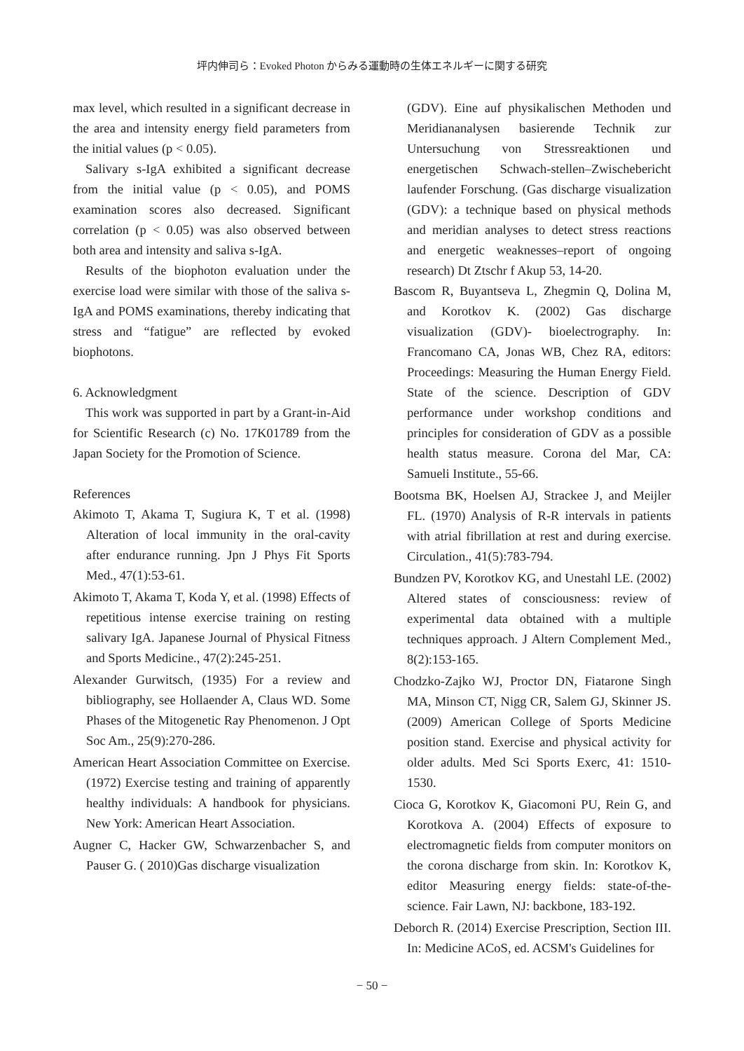坪内伸司ら：Evoked Photon からみる運動時の生体エネルギーに関する研究
max level, which resulted in a significant decrease in the area and intensity energy field parameters from the initial values (p < 0.05).
Salivary s-IgA exhibited a significant decrease from the initial value (p < 0.05), and POMS examination scores also decreased. Significant correlation (p < 0.05) was also observed between both area and intensity and saliva s-IgA.
Results of the biophoton evaluation under the exercise load were similar with those of the saliva s-IgA and POMS examinations, thereby indicating that stress and “fatigue” are reflected by evoked biophotons.
6. Acknowledgment
This work was supported in part by a Grant-in-Aid for Scientific Research (c) No. 17K01789 from the Japan Society for the Promotion of Science.
References
Akimoto T, Akama T, Sugiura K, T et al. (1998) Alteration of local immunity in the oral-cavity after endurance running. Jpn J Phys Fit Sports Med., 47(1):53-61.
Akimoto T, Akama T, Koda Y, et al. (1998) Effects of repetitious intense exercise training on resting salivary IgA. Japanese Journal of Physical Fitness and Sports Medicine., 47(2):245-251.
Alexander Gurwitsch, (1935) For a review and bibliography, see Hollaender A, Claus WD. Some Phases of the Mitogenetic Ray Phenomenon. J Opt Soc Am., 25(9):270-286.
American Heart Association Committee on Exercise. (1972) Exercise testing and training of apparently healthy individuals: A handbook for physicians. New York: American Heart Association.
Augner C, Hacker GW, Schwarzenbacher S, and Pauser G. ( 2010)Gas discharge visualization
(GDV). Eine auf physikalischen Methoden und Meridiananalysen basierende Technik zur Untersuchung von Stressreaktionen und energetischen Schwach-stellen–Zwischebericht laufender Forschung. (Gas discharge visualization (GDV): a technique based on physical methods and meridian analyses to detect stress reactions and energetic weaknesses–report of ongoing research) Dt Ztschr f Akup 53, 14-20.
Bascom R, Buyantseva L, Zhegmin Q, Dolina M, and Korotkov K. (2002) Gas discharge visualization (GDV)- bioelectrography. In: Francomano CA, Jonas WB, Chez RA, editors: Proceedings: Measuring the Human Energy Field. State of the science. Description of GDV performance under workshop conditions and principles for consideration of GDV as a possible health status measure. Corona del Mar, CA: Samueli Institute., 55-66.
Bootsma BK, Hoelsen AJ, Strackee J, and Meijler FL. (1970) Analysis of R-R intervals in patients with atrial fibrillation at rest and during exercise. Circulation., 41(5):783-794.
Bundzen PV, Korotkov KG, and Unestahl LE. (2002) Altered states of consciousness: review of experimental data obtained with a multiple techniques approach. J Altern Complement Med., 8(2):153-165.
Chodzko-Zajko WJ, Proctor DN, Fiatarone Singh MA, Minson CT, Nigg CR, Salem GJ, Skinner JS. (2009) American College of Sports Medicine position stand. Exercise and physical activity for older adults. Med Sci Sports Exerc, 41: 1510-1530.
Cioca G, Korotkov K, Giacomoni PU, Rein G, and Korotkova A. (2004) Effects of exposure to electromagnetic fields from computer monitors on the corona discharge from skin. In: Korotkov K, editor Measuring energy fields: state-of-the-science. Fair Lawn, NJ: backbone, 183-192.
Deborch R. (2014) Exercise Prescription, Section III. In: Medicine ACoS, ed. ACSM's Guidelines for
− 50 −